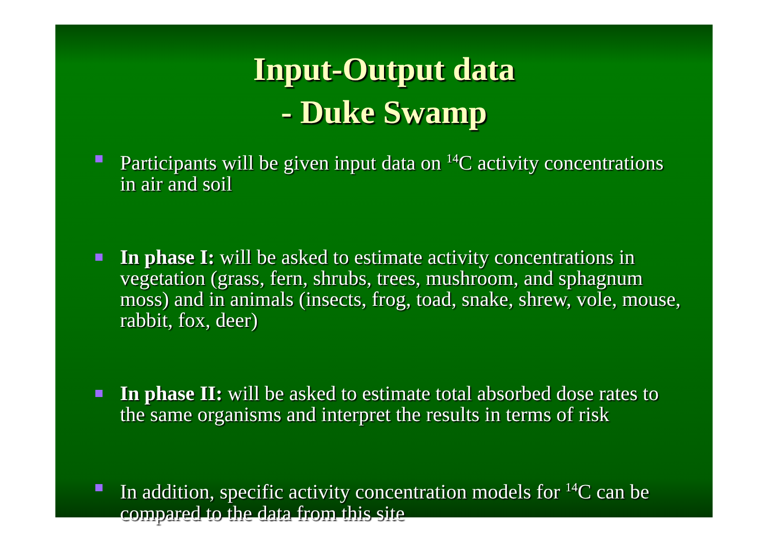Input-Output data
- Duke Swamp
Participants will be given input data on <sup>14</sup>C activity concentrations in air and soil
In phase I: will be asked to estimate activity concentrations in vegetation (grass, fern, shrubs, trees, mushroom, and sphagnum moss) and in animals (insects, frog, toad, snake, shrew, vole, mouse, rabbit, fox, deer)
In phase II: will be asked to estimate total absorbed dose rates to the same organisms and interpret the results in terms of risk
In addition, specific activity concentration models for <sup>14</sup>C can be compared to the data from this site